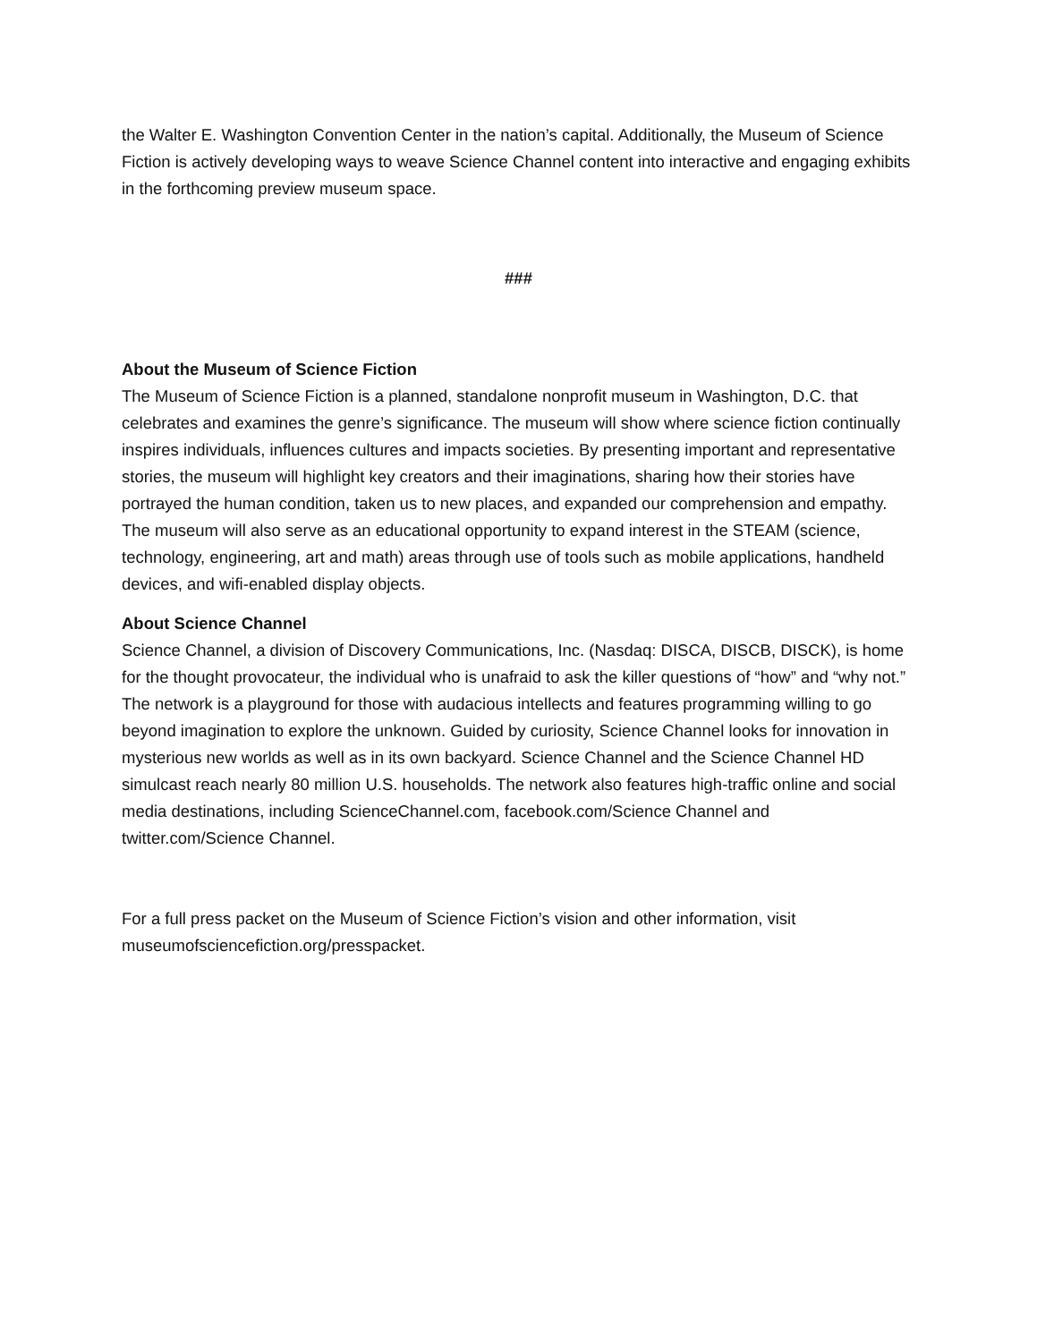the Walter E. Washington Convention Center in the nation’s capital. Additionally, the Museum of Science Fiction is actively developing ways to weave Science Channel content into interactive and engaging exhibits in the forthcoming preview museum space.
###
About the Museum of Science Fiction
The Museum of Science Fiction is a planned, standalone nonprofit museum in Washington, D.C. that celebrates and examines the genre’s significance. The museum will show where science fiction continually inspires individuals, influences cultures and impacts societies. By presenting important and representative stories, the museum will highlight key creators and their imaginations, sharing how their stories have portrayed the human condition, taken us to new places, and expanded our comprehension and empathy. The museum will also serve as an educational opportunity to expand interest in the STEAM (science, technology, engineering, art and math) areas through use of tools such as mobile applications, handheld devices, and wifi-enabled display objects.
About Science Channel
Science Channel, a division of Discovery Communications, Inc. (Nasdaq: DISCA, DISCB, DISCK), is home for the thought provocateur, the individual who is unafraid to ask the killer questions of “how” and “why not.” The network is a playground for those with audacious intellects and features programming willing to go beyond imagination to explore the unknown. Guided by curiosity, Science Channel looks for innovation in mysterious new worlds as well as in its own backyard. Science Channel and the Science Channel HD simulcast reach nearly 80 million U.S. households. The network also features high-traffic online and social media destinations, including ScienceChannel.com, facebook.com/Science Channel and twitter.com/Science Channel.
For a full press packet on the Museum of Science Fiction’s vision and other information, visit museumofsciencefiction.org/presspacket.